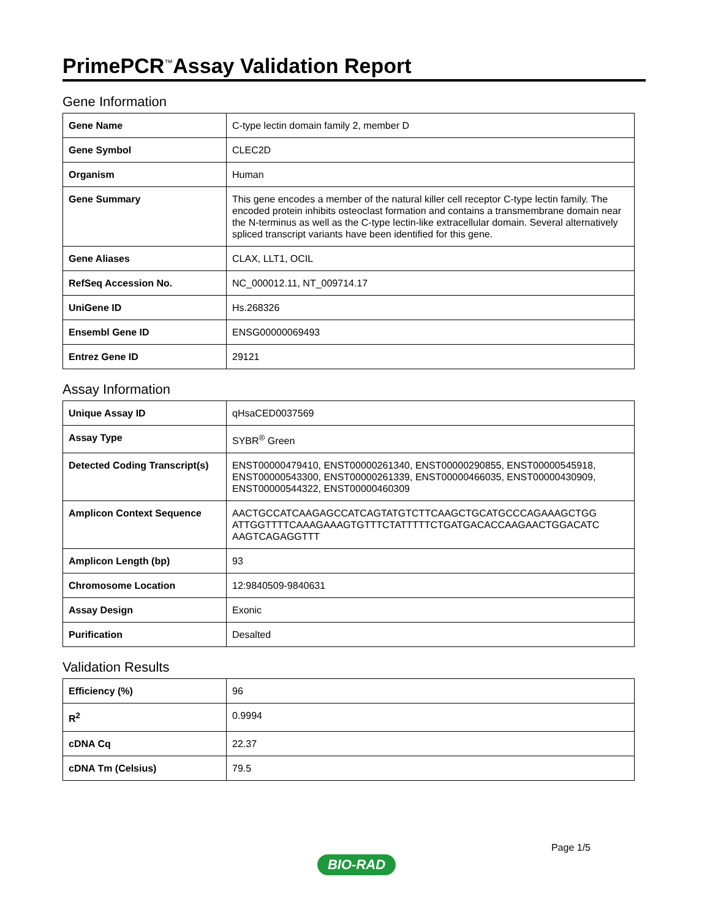PrimePCR<sup>™</sup>Assay Validation Report
Gene Information
| Gene Name | C-type lectin domain family 2, member D |
| Gene Symbol | CLEC2D |
| Organism | Human |
| Gene Summary | This gene encodes a member of the natural killer cell receptor C-type lectin family. The encoded protein inhibits osteoclast formation and contains a transmembrane domain near the N-terminus as well as the C-type lectin-like extracellular domain. Several alternatively spliced transcript variants have been identified for this gene. |
| Gene Aliases | CLAX, LLT1, OCIL |
| RefSeq Accession No. | NC_000012.11, NT_009714.17 |
| UniGene ID | Hs.268326 |
| Ensembl Gene ID | ENSG00000069493 |
| Entrez Gene ID | 29121 |
Assay Information
| Unique Assay ID | qHsaCED0037569 |
| Assay Type | SYBR<sup>®</sup> Green |
| Detected Coding Transcript(s) | ENST00000479410, ENST00000261340, ENST00000290855, ENST00000545918, ENST00000543300, ENST00000261339, ENST00000466035, ENST00000430909, ENST00000544322, ENST00000460309 |
| Amplicon Context Sequence | AACTGCCATCAAGAGCCATCAGTATGTCTTCAAGCTGCATGCCCAGAAAGCTGG ATTGGTTTTCAAAGAAAGTGTTTCTATTTTTCTGATGACACCAAGAACTGGACATC AAGTCAGAGGTTT |
| Amplicon Length (bp) | 93 |
| Chromosome Location | 12:9840509-9840631 |
| Assay Design | Exonic |
| Purification | Desalted |
Validation Results
| Efficiency (%) | 96 |
| R<sup>2</sup> | 0.9994 |
| cDNA Cq | 22.37 |
| cDNA Tm (Celsius) | 79.5 |
Page 1/5
BIO-RAD